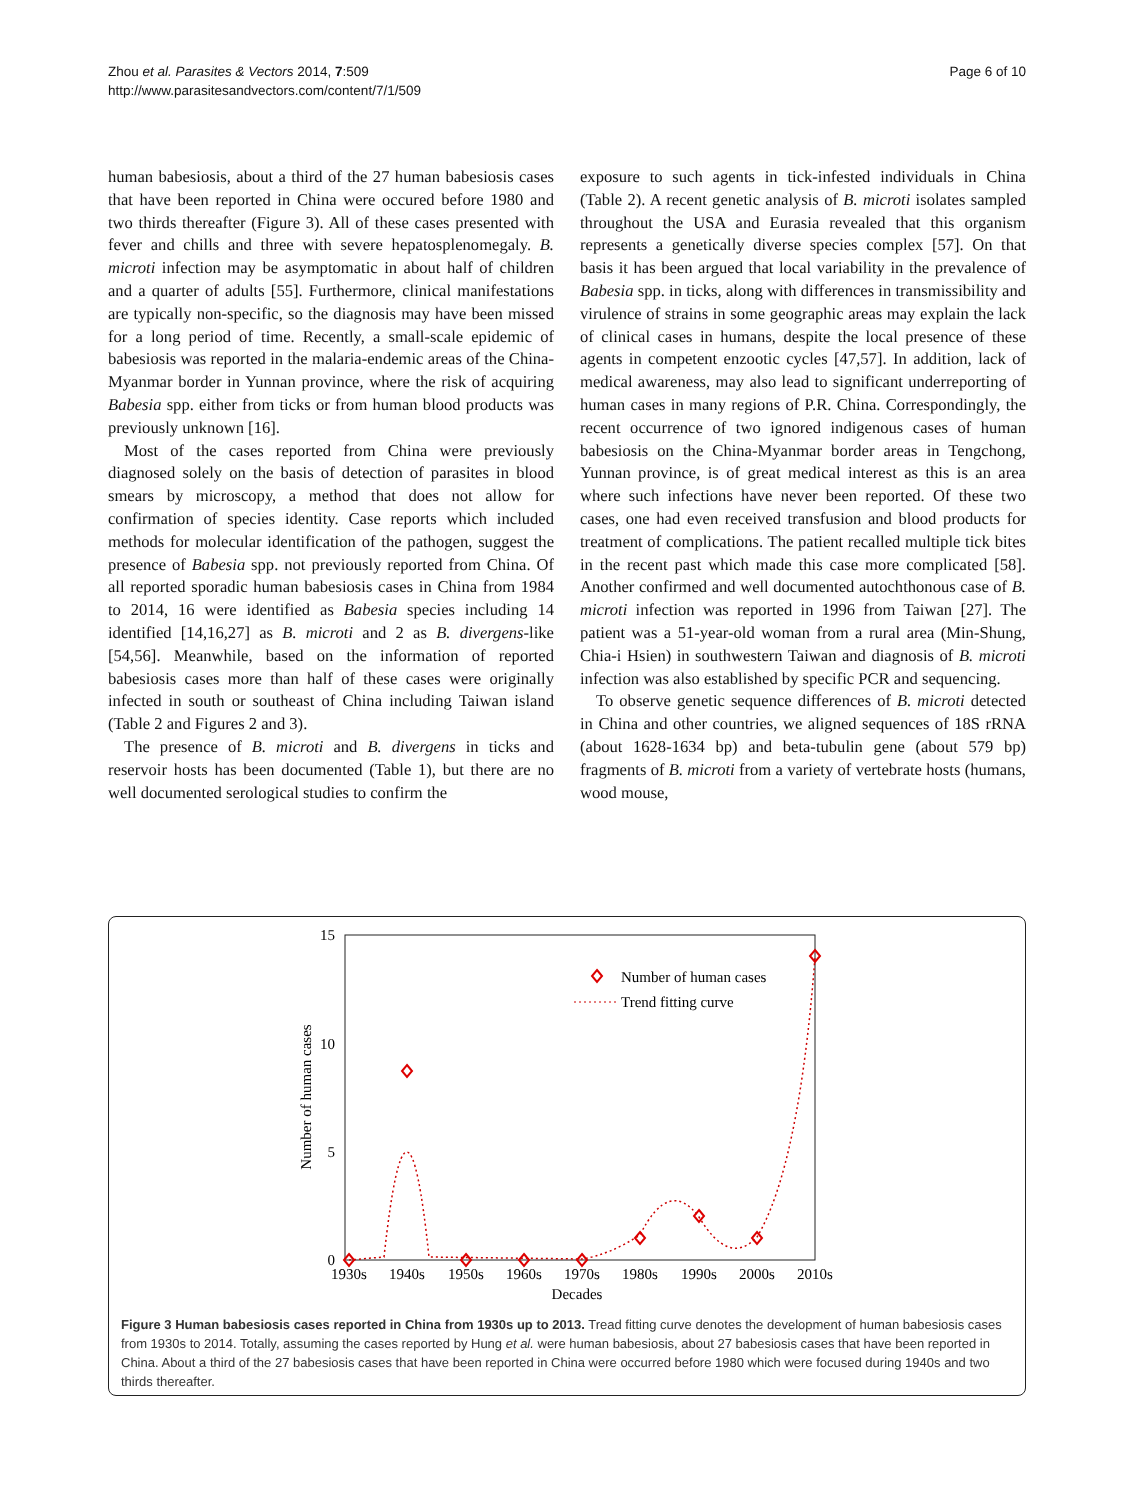Page 6 of 10 Zhou et al. Parasites & Vectors 2014, 7:509
http://www.parasitesandvectors.com/content/7/1/509
human babesiosis, about a third of the 27 human babesiosis cases that have been reported in China were occured before 1980 and two thirds thereafter (Figure 3). All of these cases presented with fever and chills and three with severe hepatosplenomegaly. B. microti infection may be asymptomatic in about half of children and a quarter of adults [55]. Furthermore, clinical manifestations are typically non-specific, so the diagnosis may have been missed for a long period of time. Recently, a small-scale epidemic of babesiosis was reported in the malaria-endemic areas of the China-Myanmar border in Yunnan province, where the risk of acquiring Babesia spp. either from ticks or from human blood products was previously unknown [16].
Most of the cases reported from China were previously diagnosed solely on the basis of detection of parasites in blood smears by microscopy, a method that does not allow for confirmation of species identity. Case reports which included methods for molecular identification of the pathogen, suggest the presence of Babesia spp. not previously reported from China. Of all reported sporadic human babesiosis cases in China from 1984 to 2014, 16 were identified as Babesia species including 14 identified [14,16,27] as B. microti and 2 as B. divergens-like [54,56]. Meanwhile, based on the information of reported babesiosis cases more than half of these cases were originally infected in south or southeast of China including Taiwan island (Table 2 and Figures 2 and 3).
The presence of B. microti and B. divergens in ticks and reservoir hosts has been documented (Table 1), but there are no well documented serological studies to confirm the
exposure to such agents in tick-infested individuals in China (Table 2). A recent genetic analysis of B. microti isolates sampled throughout the USA and Eurasia revealed that this organism represents a genetically diverse species complex [57]. On that basis it has been argued that local variability in the prevalence of Babesia spp. in ticks, along with differences in transmissibility and virulence of strains in some geographic areas may explain the lack of clinical cases in humans, despite the local presence of these agents in competent enzootic cycles [47,57]. In addition, lack of medical awareness, may also lead to significant underreporting of human cases in many regions of P.R. China. Correspondingly, the recent occurrence of two ignored indigenous cases of human babesiosis on the China-Myanmar border areas in Tengchong, Yunnan province, is of great medical interest as this is an area where such infections have never been reported. Of these two cases, one had even received transfusion and blood products for treatment of complications. The patient recalled multiple tick bites in the recent past which made this case more complicated [58]. Another confirmed and well documented autochthonous case of B. microti infection was reported in 1996 from Taiwan [27]. The patient was a 51-year-old woman from a rural area (Min-Shung, Chia-i Hsien) in southwestern Taiwan and diagnosis of B. microti infection was also established by specific PCR and sequencing.
To observe genetic sequence differences of B. microti detected in China and other countries, we aligned sequences of 18S rRNA (about 1628-1634 bp) and beta-tubulin gene (about 579 bp) fragments of B. microti from a variety of vertebrate hosts (humans, wood mouse,
15
10
5
0
Number of human cases
1930s
1940s
1950s
1960s
1970s
1980s
1990s
2000s
2010s
Decades
Number of human cases
Trend fitting curve
Figure 3 Human babesiosis cases reported in China from 1930s up to 2013. Tread fitting curve denotes the development of human babesiosis cases from 1930s to 2014. Totally, assuming the cases reported by Hung et al. were human babesiosis, about 27 babesiosis cases that have been reported in China. About a third of the 27 babesiosis cases that have been reported in China were occurred before 1980 which were focused during 1940s and two thirds thereafter.